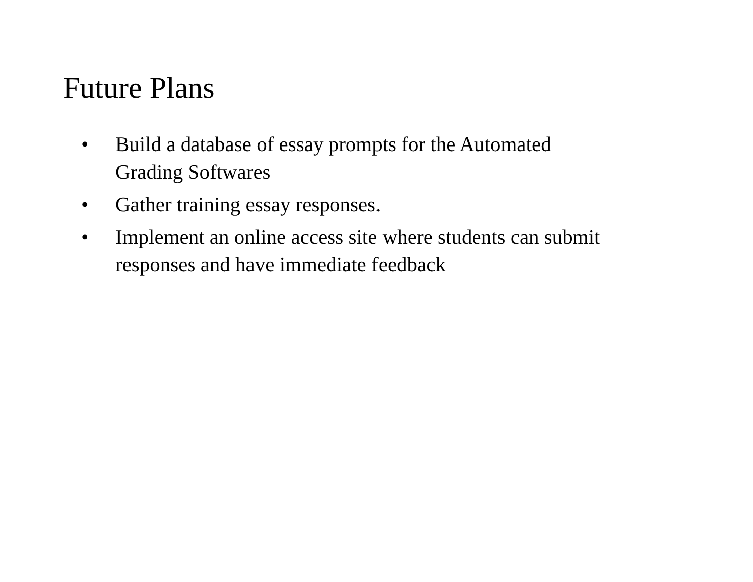Future Plans
• Build a database of essay prompts for the Automated Grading Softwares
• Gather training essay responses.
• Implement an online access site where students can submit responses and have immediate feedback